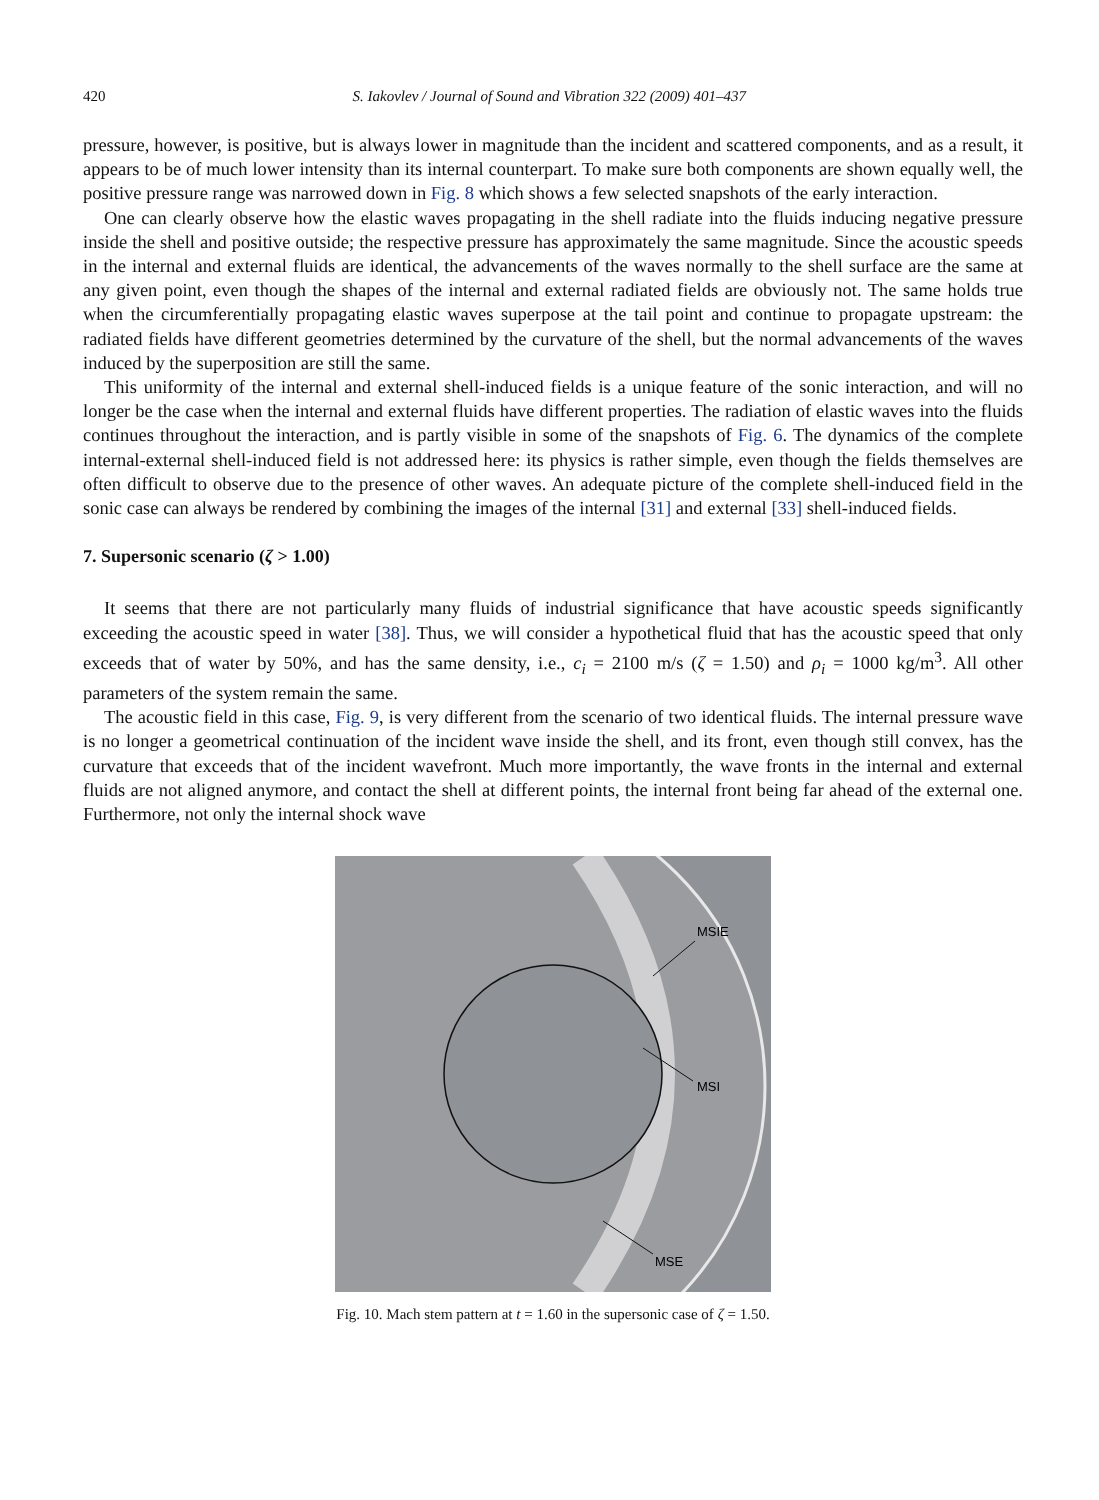420 S. Iakovlev / Journal of Sound and Vibration 322 (2009) 401–437
pressure, however, is positive, but is always lower in magnitude than the incident and scattered components, and as a result, it appears to be of much lower intensity than its internal counterpart. To make sure both components are shown equally well, the positive pressure range was narrowed down in Fig. 8 which shows a few selected snapshots of the early interaction.
One can clearly observe how the elastic waves propagating in the shell radiate into the fluids inducing negative pressure inside the shell and positive outside; the respective pressure has approximately the same magnitude. Since the acoustic speeds in the internal and external fluids are identical, the advancements of the waves normally to the shell surface are the same at any given point, even though the shapes of the internal and external radiated fields are obviously not. The same holds true when the circumferentially propagating elastic waves superpose at the tail point and continue to propagate upstream: the radiated fields have different geometries determined by the curvature of the shell, but the normal advancements of the waves induced by the superposition are still the same.
This uniformity of the internal and external shell-induced fields is a unique feature of the sonic interaction, and will no longer be the case when the internal and external fluids have different properties. The radiation of elastic waves into the fluids continues throughout the interaction, and is partly visible in some of the snapshots of Fig. 6. The dynamics of the complete internal-external shell-induced field is not addressed here: its physics is rather simple, even though the fields themselves are often difficult to observe due to the presence of other waves. An adequate picture of the complete shell-induced field in the sonic case can always be rendered by combining the images of the internal [31] and external [33] shell-induced fields.
7. Supersonic scenario (ζ > 1.00)
It seems that there are not particularly many fluids of industrial significance that have acoustic speeds significantly exceeding the acoustic speed in water [38]. Thus, we will consider a hypothetical fluid that has the acoustic speed that only exceeds that of water by 50%, and has the same density, i.e., c<sub>i</sub> = 2100 m/s (ζ = 1.50) and ρ<sub>i</sub> = 1000 kg/m<sup>3</sup>. All other parameters of the system remain the same.
The acoustic field in this case, Fig. 9, is very different from the scenario of two identical fluids. The internal pressure wave is no longer a geometrical continuation of the incident wave inside the shell, and its front, even though still convex, has the curvature that exceeds that of the incident wavefront. Much more importantly, the wave fronts in the internal and external fluids are not aligned anymore, and contact the shell at different points, the internal front being far ahead of the external one. Furthermore, not only the internal shock wave
MSIE
MSI
MSE
Fig. 10. Mach stem pattern at t = 1.60 in the supersonic case of ζ = 1.50.